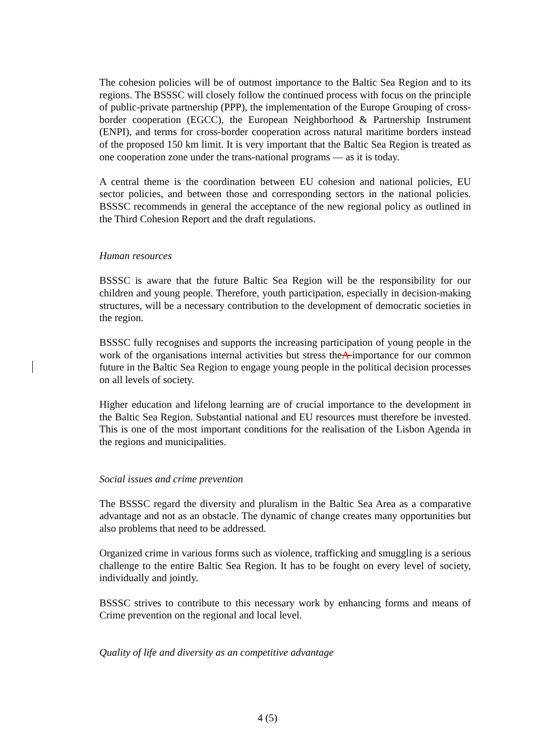The cohesion policies will be of outmost importance to the Baltic Sea Region and to its regions. The BSSSC will closely follow the continued process with focus on the principle of public-private partnership (PPP), the implementation of the Europe Grouping of cross-border cooperation (EGCC), the European Neighborhood & Partnership Instrument (ENPI), and terms for cross-border cooperation across natural maritime borders instead of the proposed 150 km limit. It is very important that the Baltic Sea Region is treated as one cooperation zone under the trans-national programs — as it is today.
A central theme is the coordination between EU cohesion and national policies, EU sector policies, and between those and corresponding sectors in the national policies. BSSSC recommends in general the acceptance of the new regional policy as outlined in the Third Cohesion Report and the draft regulations.
Human resources
BSSSC is aware that the future Baltic Sea Region will be the responsibility for our children and young people. Therefore, youth participation, especially in decision-making structures, will be a necessary contribution to the development of democratic societies in the region.
BSSSC fully recognises and supports the increasing participation of young people in the work of the organisations internal activities but stress theA importance for our common future in the Baltic Sea Region to engage young people in the political decision processes on all levels of society.
Higher education and lifelong learning are of crucial importance to the development in the Baltic Sea Region. Substantial national and EU resources must therefore be invested. This is one of the most important conditions for the realisation of the Lisbon Agenda in the regions and municipalities.
Social issues and crime prevention
The BSSSC regard the diversity and pluralism in the Baltic Sea Area as a comparative advantage and not as an obstacle. The dynamic of change creates many opportunities but also problems that need to be addressed.
Organized crime in various forms such as violence, trafficking and smuggling is a serious challenge to the entire Baltic Sea Region. It has to be fought on every level of society, individually and jointly.
BSSSC strives to contribute to this necessary work by enhancing forms and means of Crime prevention on the regional and local level.
Quality of life and diversity as an competitive advantage
4 (5)